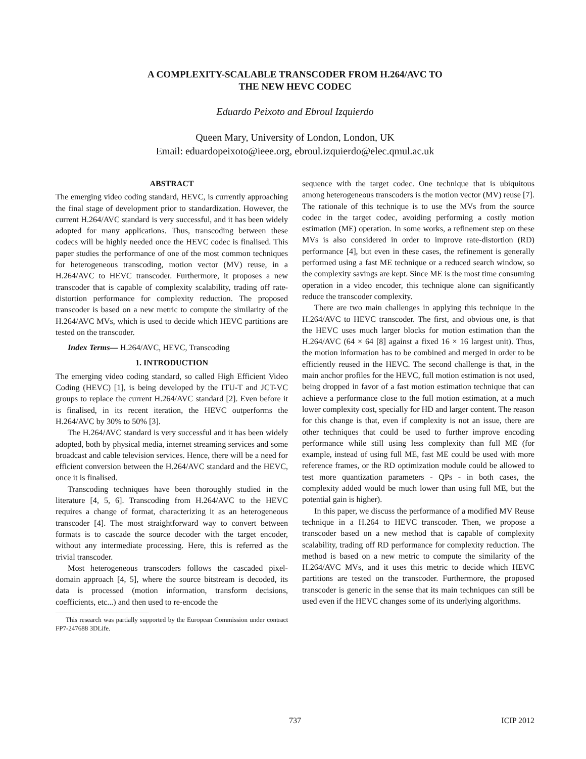A COMPLEXITY-SCALABLE TRANSCODER FROM H.264/AVC TO
THE NEW HEVC CODEC
Eduardo Peixoto and Ebroul Izquierdo
Queen Mary, University of London, London, UK
Email: eduardopeixoto@ieee.org, ebroul.izquierdo@elec.qmul.ac.uk
ABSTRACT
The emerging video coding standard, HEVC, is currently approaching the final stage of development prior to standardization. However, the current H.264/AVC standard is very successful, and it has been widely adopted for many applications. Thus, transcoding between these codecs will be highly needed once the HEVC codec is finalised. This paper studies the performance of one of the most common techniques for heterogeneous transcoding, motion vector (MV) reuse, in a H.264/AVC to HEVC transcoder. Furthermore, it proposes a new transcoder that is capable of complexity scalability, trading off rate-distortion performance for complexity reduction. The proposed transcoder is based on a new metric to compute the similarity of the H.264/AVC MVs, which is used to decide which HEVC partitions are tested on the transcoder.
Index Terms— H.264/AVC, HEVC, Transcoding
1. INTRODUCTION
The emerging video coding standard, so called High Efficient Video Coding (HEVC) [1], is being developed by the ITU-T and JCT-VC groups to replace the current H.264/AVC standard [2]. Even before it is finalised, in its recent iteration, the HEVC outperforms the H.264/AVC by 30% to 50% [3].
The H.264/AVC standard is very successful and it has been widely adopted, both by physical media, internet streaming services and some broadcast and cable television services. Hence, there will be a need for efficient conversion between the H.264/AVC standard and the HEVC, once it is finalised.
Transcoding techniques have been thoroughly studied in the literature [4, 5, 6]. Transcoding from H.264/AVC to the HEVC requires a change of format, characterizing it as an heterogeneous transcoder [4]. The most straightforward way to convert between formats is to cascade the source decoder with the target encoder, without any intermediate processing. Here, this is referred as the trivial transcoder.
Most heterogeneous transcoders follows the cascaded pixel-domain approach [4, 5], where the source bitstream is decoded, its data is processed (motion information, transform decisions, coefficients, etc...) and then used to re-encode the
This research was partially supported by the European Commission under contract FP7-247688 3DLife.
sequence with the target codec. One technique that is ubiquitous among heterogeneous transcoders is the motion vector (MV) reuse [7]. The rationale of this technique is to use the MVs from the source codec in the target codec, avoiding performing a costly motion estimation (ME) operation. In some works, a refinement step on these MVs is also considered in order to improve rate-distortion (RD) performance [4], but even in these cases, the refinement is generally performed using a fast ME technique or a reduced search window, so the complexity savings are kept. Since ME is the most time consuming operation in a video encoder, this technique alone can significantly reduce the transcoder complexity.
There are two main challenges in applying this technique in the H.264/AVC to HEVC transcoder. The first, and obvious one, is that the HEVC uses much larger blocks for motion estimation than the H.264/AVC (64 × 64 [8] against a fixed 16 × 16 largest unit). Thus, the motion information has to be combined and merged in order to be efficiently reused in the HEVC. The second challenge is that, in the main anchor profiles for the HEVC, full motion estimation is not used, being dropped in favor of a fast motion estimation technique that can achieve a performance close to the full motion estimation, at a much lower complexity cost, specially for HD and larger content. The reason for this change is that, even if complexity is not an issue, there are other techniques that could be used to further improve encoding performance while still using less complexity than full ME (for example, instead of using full ME, fast ME could be used with more reference frames, or the RD optimization module could be allowed to test more quantization parameters - QPs - in both cases, the complexity added would be much lower than using full ME, but the potential gain is higher).
In this paper, we discuss the performance of a modified MV Reuse technique in a H.264 to HEVC transcoder. Then, we propose a transcoder based on a new method that is capable of complexity scalability, trading off RD performance for complexity reduction. The method is based on a new metric to compute the similarity of the H.264/AVC MVs, and it uses this metric to decide which HEVC partitions are tested on the transcoder. Furthermore, the proposed transcoder is generic in the sense that its main techniques can still be used even if the HEVC changes some of its underlying algorithms.
737
ICIP 2012